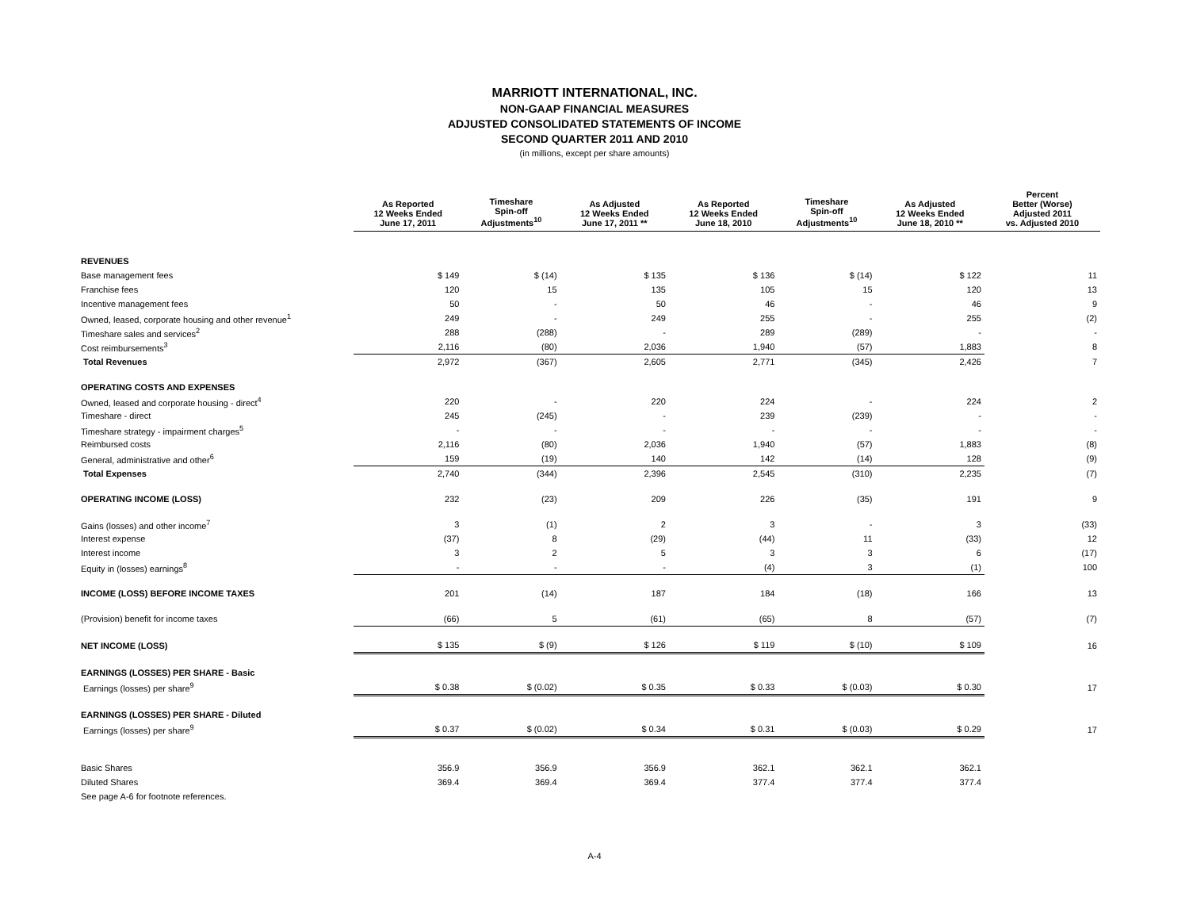MARRIOTT INTERNATIONAL, INC.
NON-GAAP FINANCIAL MEASURES
ADJUSTED CONSOLIDATED STATEMENTS OF INCOME
SECOND QUARTER 2011 AND 2010
(in millions, except per share amounts)
| | As Reported 12 Weeks Ended June 17, 2011 | Timeshare Spin-off Adjustments<sup>10</sup> | As Adjusted 12 Weeks Ended June 17, 2011 ** | As Reported 12 Weeks Ended June 18, 2010 | Timeshare Spin-off Adjustments<sup>10</sup> | As Adjusted 12 Weeks Ended June 18, 2010 ** | Percent Better (Worse) Adjusted 2011 vs. Adjusted 2010 |
| --- | --- | --- | --- | --- | --- | --- | --- |
| REVENUES | | | | | | | |
| Base management fees | $ 149 | $ (14) | $ 135 | $ 136 | $ (14) | $ 122 | 11 |
| Franchise fees | 120 | 15 | 135 | 105 | 15 | 120 | 13 |
| Incentive management fees | 50 | - | 50 | 46 | - | 46 | 9 |
| Owned, leased, corporate housing and other revenue<sup>1</sup> | 249 | - | 249 | 255 | - | 255 | (2) |
| Timeshare sales and services<sup>2</sup> | 288 | (288) | - | 289 | (289) | - | - |
| Cost reimbursements<sup>3</sup> | 2,116 | (80) | 2,036 | 1,940 | (57) | 1,883 | 8 |
| Total Revenues | 2,972 | (367) | 2,605 | 2,771 | (345) | 2,426 | 7 |
| OPERATING COSTS AND EXPENSES | | | | | | | |
| Owned, leased and corporate housing - direct<sup>4</sup> | 220 | - | 220 | 224 | - | 224 | 2 |
| Timeshare - direct | 245 | (245) | - | 239 | (239) | - | - |
| Timeshare strategy - impairment charges<sup>5</sup> | - | - | - | - | - | - | - |
| Reimbursed costs | 2,116 | (80) | 2,036 | 1,940 | (57) | 1,883 | (8) |
| General, administrative and other<sup>6</sup> | 159 | (19) | 140 | 142 | (14) | 128 | (9) |
| Total Expenses | 2,740 | (344) | 2,396 | 2,545 | (310) | 2,235 | (7) |
| OPERATING INCOME (LOSS) | 232 | (23) | 209 | 226 | (35) | 191 | 9 |
| Gains (losses) and other income<sup>7</sup> | 3 | (1) | 2 | 3 | - | 3 | (33) |
| Interest expense | (37) | 8 | (29) | (44) | 11 | (33) | 12 |
| Interest income | 3 | 2 | 5 | 3 | 3 | 6 | (17) |
| Equity in (losses) earnings<sup>8</sup> | - | - | - | (4) | 3 | (1) | 100 |
| INCOME (LOSS) BEFORE INCOME TAXES | 201 | (14) | 187 | 184 | (18) | 166 | 13 |
| (Provision) benefit for income taxes | (66) | 5 | (61) | (65) | 8 | (57) | (7) |
| NET INCOME (LOSS) | $ 135 | $ (9) | $ 126 | $ 119 | $ (10) | $ 109 | 16 |
| EARNINGS (LOSSES) PER SHARE - Basic | | | | | | | |
| Earnings (losses) per share<sup>9</sup> | $ 0.38 | $ (0.02) | $ 0.35 | $ 0.33 | $ (0.03) | $ 0.30 | 17 |
| EARNINGS (LOSSES) PER SHARE - Diluted | | | | | | | |
| Earnings (losses) per share<sup>9</sup> | $ 0.37 | $ (0.02) | $ 0.34 | $ 0.31 | $ (0.03) | $ 0.29 | 17 |
| Basic Shares | 356.9 | 356.9 | 356.9 | 362.1 | 362.1 | 362.1 | |
| Diluted Shares | 369.4 | 369.4 | 369.4 | 377.4 | 377.4 | 377.4 | |
| See page A-6 for footnote references. | | | | | | | |
A-4